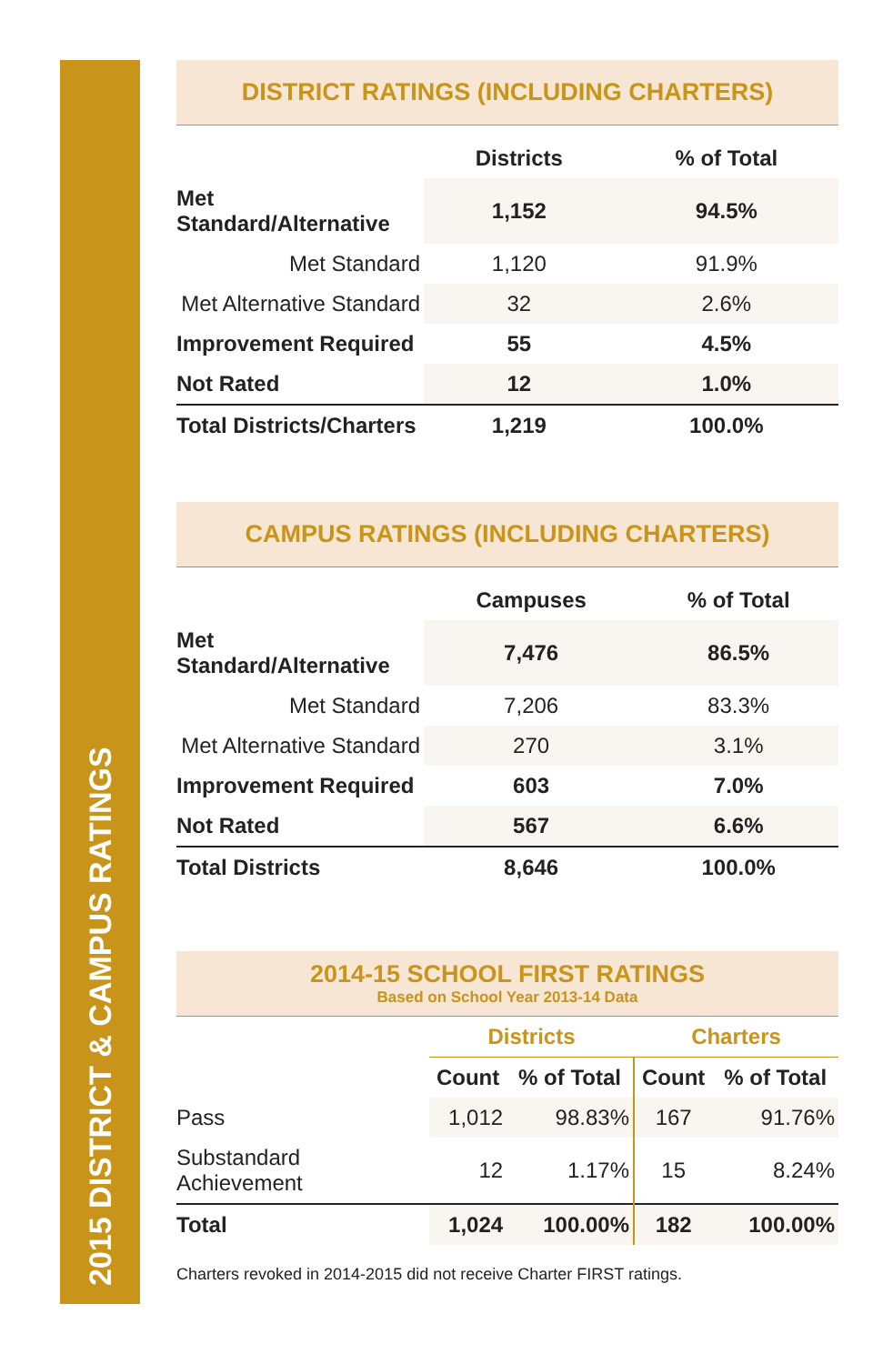2015 DISTRICT & CAMPUS RATINGS
DISTRICT RATINGS (INCLUDING CHARTERS)
| | Districts | % of Total |
| --- | --- | --- |
| Met Standard/Alternative | 1,152 | 94.5% |
| Met Standard | 1,120 | 91.9% |
| Met Alternative Standard | 32 | 2.6% |
| Improvement Required | 55 | 4.5% |
| Not Rated | 12 | 1.0% |
| Total Districts/Charters | 1,219 | 100.0% |
CAMPUS RATINGS (INCLUDING CHARTERS)
| | Campuses | % of Total |
| --- | --- | --- |
| Met Standard/Alternative | 7,476 | 86.5% |
| Met Standard | 7,206 | 83.3% |
| Met Alternative Standard | 270 | 3.1% |
| Improvement Required | 603 | 7.0% |
| Not Rated | 567 | 6.6% |
| Total Districts | 8,646 | 100.0% |
2014-15 SCHOOL FIRST RATINGS
Based on School Year 2013-14 Data
| | Districts | | Charters | |
| --- | --- | --- | --- | --- |
| | Count | % of Total | Count | % of Total |
| Pass | 1,012 | 98.83% | 167 | 91.76% |
| Substandard Achievement | 12 | 1.17% | 15 | 8.24% |
| Total | 1,024 | 100.00% | 182 | 100.00% |
Charters revoked in 2014-2015 did not receive Charter FIRST ratings.